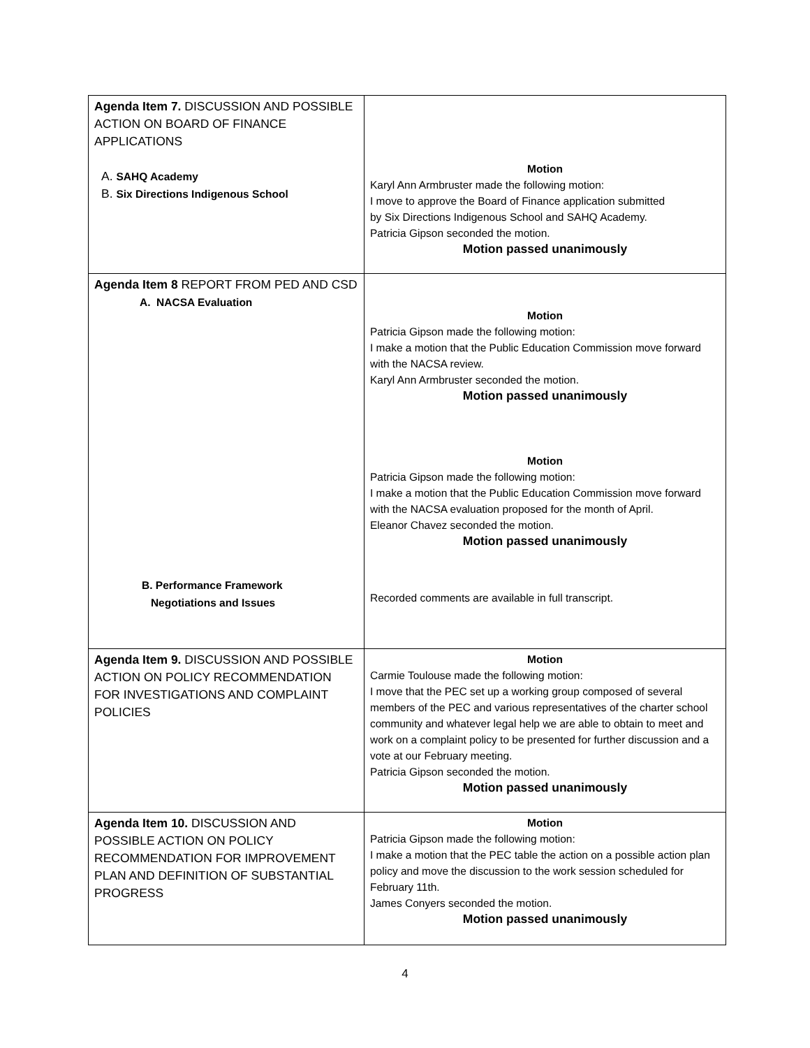| Agenda Item 7. DISCUSSION AND POSSIBLE ACTION ON BOARD OF FINANCE APPLICATIONS A. SAHQ Academy B. Six Directions Indigenous School | Motion Karyl Ann Armbruster made the following motion: I move to approve the Board of Finance application submitted by Six Directions Indigenous School and SAHQ Academy. Patricia Gipson seconded the motion. Motion passed unanimously |
| Agenda Item 8 REPORT FROM PED AND CSD A. NACSA Evaluation B. Performance Framework Negotiations and Issues | Motion Patricia Gipson made the following motion: I make a motion that the Public Education Commission move forward with the NACSA review. Karyl Ann Armbruster seconded the motion. Motion passed unanimously Motion Patricia Gipson made the following motion: I make a motion that the Public Education Commission move forward with the NACSA evaluation proposed for the month of April. Eleanor Chavez seconded the motion. Motion passed unanimously Recorded comments are available in full transcript. |
| Agenda Item 9. DISCUSSION AND POSSIBLE ACTION ON POLICY RECOMMENDATION FOR INVESTIGATIONS AND COMPLAINT POLICIES | Motion Carmie Toulouse made the following motion: I move that the PEC set up a working group composed of several members of the PEC and various representatives of the charter school community and whatever legal help we are able to obtain to meet and work on a complaint policy to be presented for further discussion and a vote at our February meeting. Patricia Gipson seconded the motion. Motion passed unanimously |
| Agenda Item 10. DISCUSSION AND POSSIBLE ACTION ON POLICY RECOMMENDATION FOR IMPROVEMENT PLAN AND DEFINITION OF SUBSTANTIAL PROGRESS | Motion Patricia Gipson made the following motion: I make a motion that the PEC table the action on a possible action plan policy and move the discussion to the work session scheduled for February 11th. James Conyers seconded the motion. Motion passed unanimously |
4